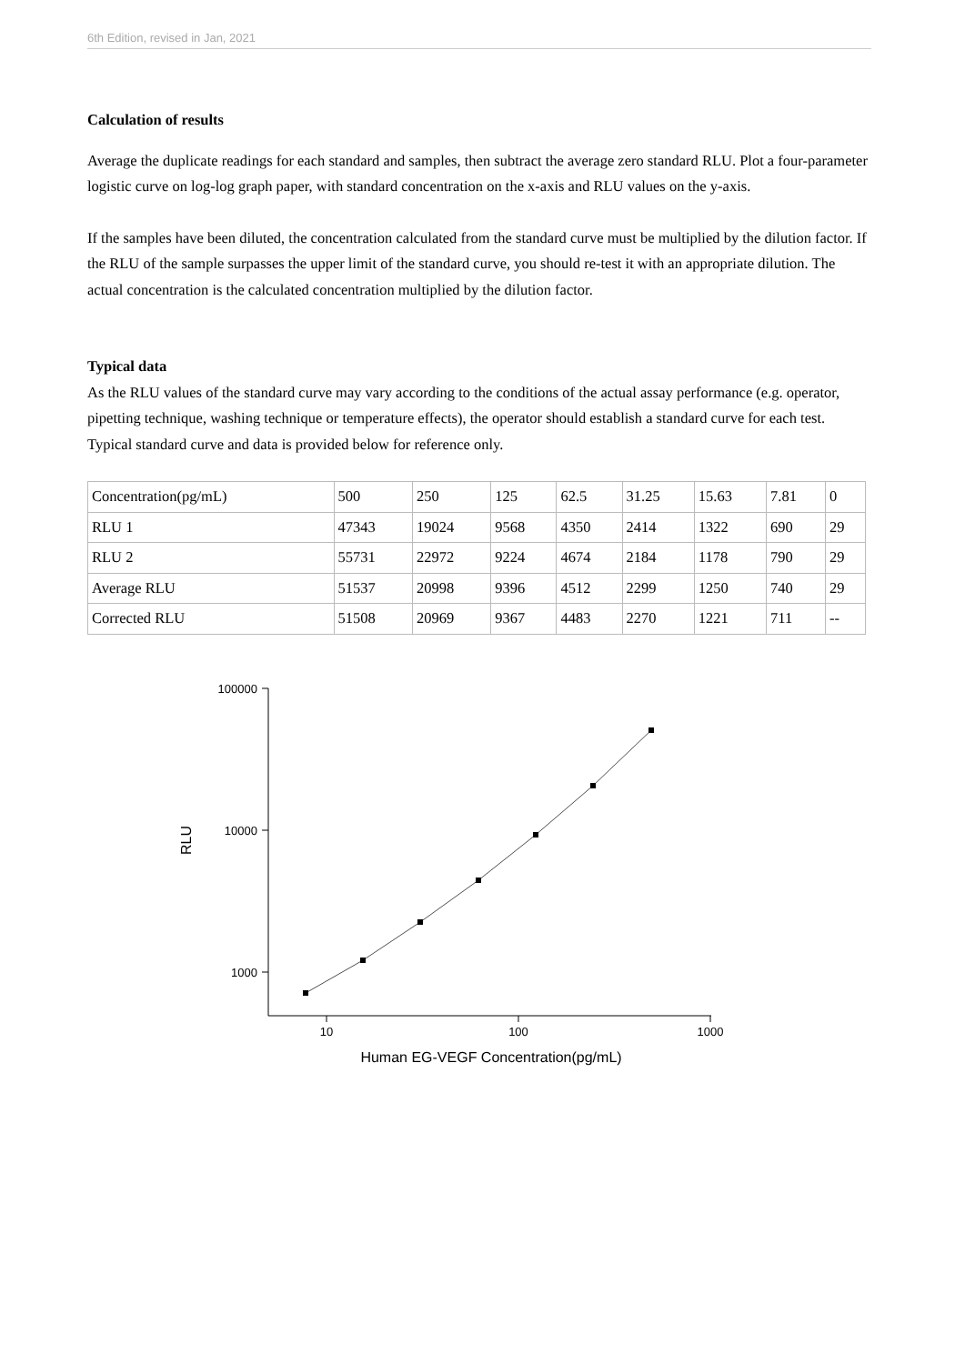6th Edition, revised in Jan, 2021
Calculation of results
Average the duplicate readings for each standard and samples, then subtract the average zero standard RLU. Plot a four-parameter logistic curve on log-log graph paper, with standard concentration on the x-axis and RLU values on the y-axis.
If the samples have been diluted, the concentration calculated from the standard curve must be multiplied by the dilution factor. If the RLU of the sample surpasses the upper limit of the standard curve, you should re-test it with an appropriate dilution. The actual concentration is the calculated concentration multiplied by the dilution factor.
Typical data
As the RLU values of the standard curve may vary according to the conditions of the actual assay performance (e.g. operator, pipetting technique, washing technique or temperature effects), the operator should establish a standard curve for each test. Typical standard curve and data is provided below for reference only.
| Concentration(pg/mL) | 500 | 250 | 125 | 62.5 | 31.25 | 15.63 | 7.81 | 0 |
| RLU 1 | 47343 | 19024 | 9568 | 4350 | 2414 | 1322 | 690 | 29 |
| RLU 2 | 55731 | 22972 | 9224 | 4674 | 2184 | 1178 | 790 | 29 |
| Average RLU | 51537 | 20998 | 9396 | 4512 | 2299 | 1250 | 740 | 29 |
| Corrected RLU | 51508 | 20969 | 9367 | 4483 | 2270 | 1221 | 711 | -- |
100000
10000
1000
10
100
1000
Human EG-VEGF Concentration(pg/mL)
RLU